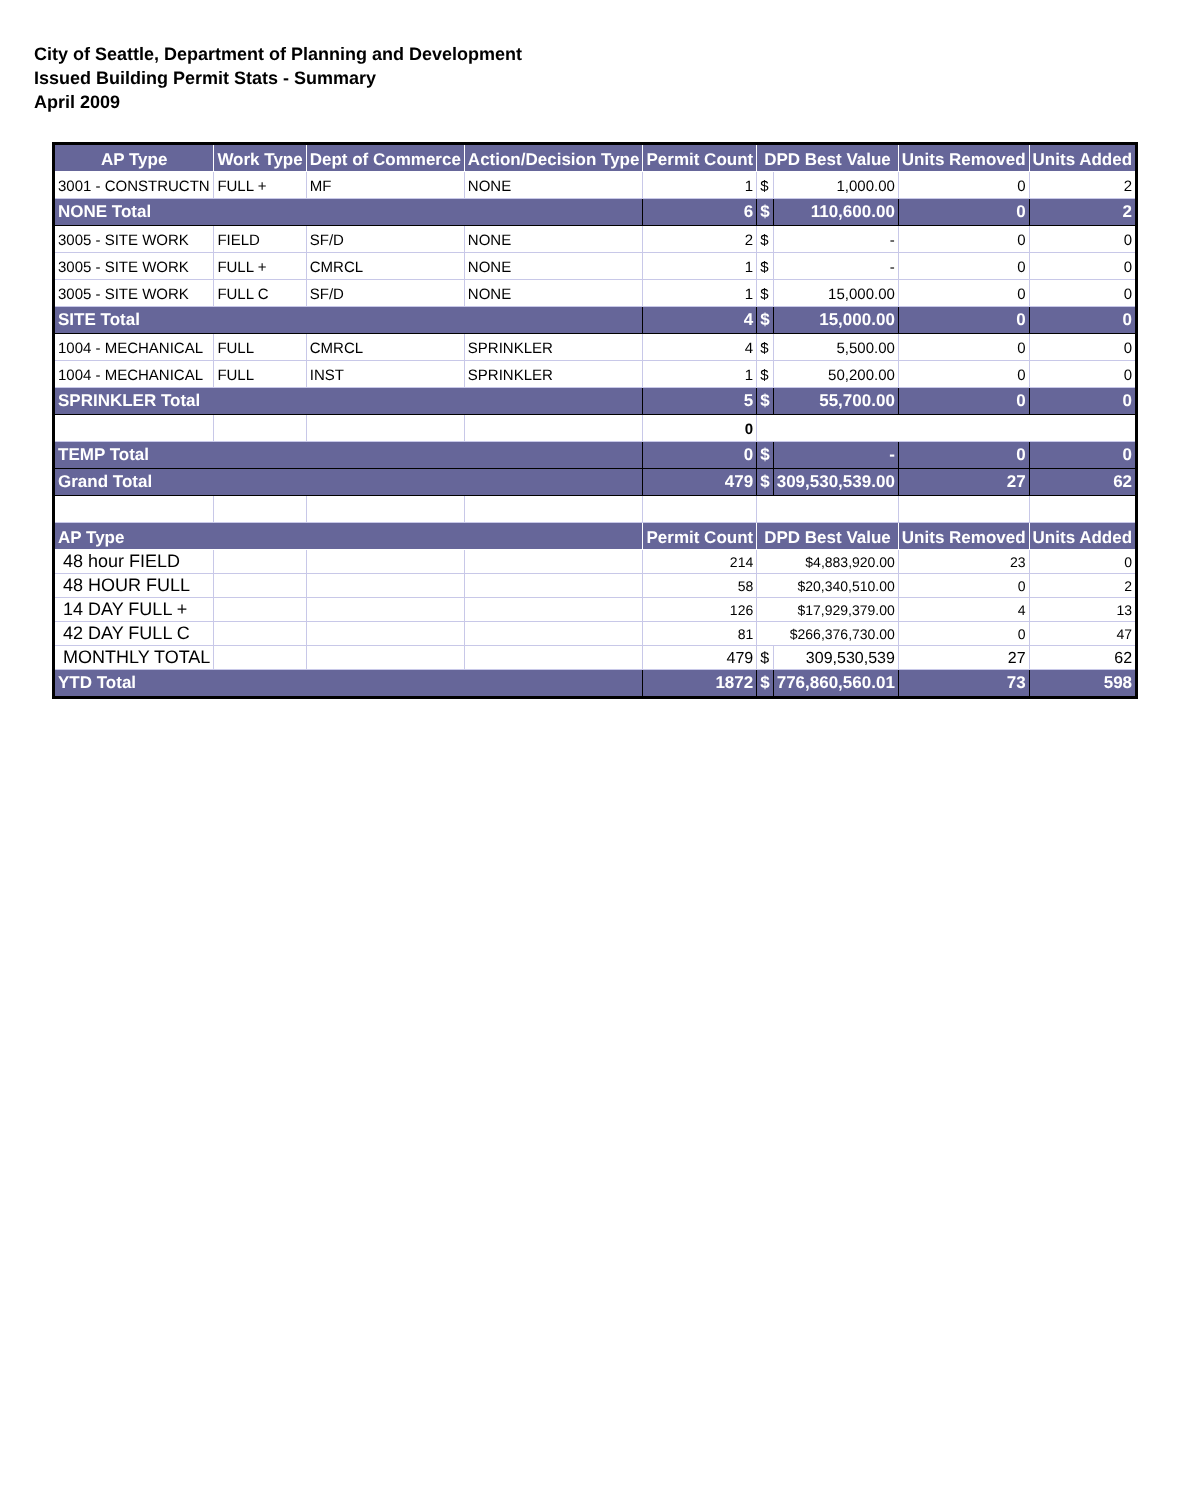City of Seattle, Department of Planning and Development
Issued Building Permit Stats - Summary
April 2009
| AP Type | Work Type | Dept of Commerce | Action/Decision Type | Permit Count | DPD Best Value | | Units Removed | Units Added |
| --- | --- | --- | --- | --- | --- | --- | --- | --- |
| 3001 - CONSTRUCTN | FULL + | MF | NONE | 1 | $ | 1,000.00 | 0 | 2 |
| NONE Total | | | | 6 | $ | 110,600.00 | 0 | 2 |
| 3005 - SITE WORK | FIELD | SF/D | NONE | 2 | $ | - | 0 | 0 |
| 3005 - SITE WORK | FULL + | CMRCL | NONE | 1 | $ | - | 0 | 0 |
| 3005 - SITE WORK | FULL C | SF/D | NONE | 1 | $ | 15,000.00 | 0 | 0 |
| SITE Total | | | | 4 | $ | 15,000.00 | 0 | 0 |
| 1004 - MECHANICAL | FULL | CMRCL | SPRINKLER | 4 | $ | 5,500.00 | 0 | 0 |
| 1004 - MECHANICAL | FULL | INST | SPRINKLER | 1 | $ | 50,200.00 | 0 | 0 |
| SPRINKLER Total | | | | 5 | $ | 55,700.00 | 0 | 0 |
| | | | | 0 | | | | |
| TEMP Total | | | | 0 | $ | - | 0 | 0 |
| Grand Total | | | | 479 | $ | 309,530,539.00 | 27 | 62 |
| AP Type | | | | Permit Count | DPD Best Value | | Units Removed | Units Added |
| 48 hour FIELD | | | | 214 | $4,883,920.00 | | 23 | 0 |
| 48 HOUR FULL | | | | 58 | $20,340,510.00 | | 0 | 2 |
| 14 DAY FULL + | | | | 126 | $17,929,379.00 | | 4 | 13 |
| 42 DAY FULL C | | | | 81 | $266,376,730.00 | | 0 | 47 |
| MONTHLY TOTAL | | | | 479 | $ | 309,530,539 | 27 | 62 |
| YTD Total | | | | 1872 | $ | 776,860,560.01 | 73 | 598 |